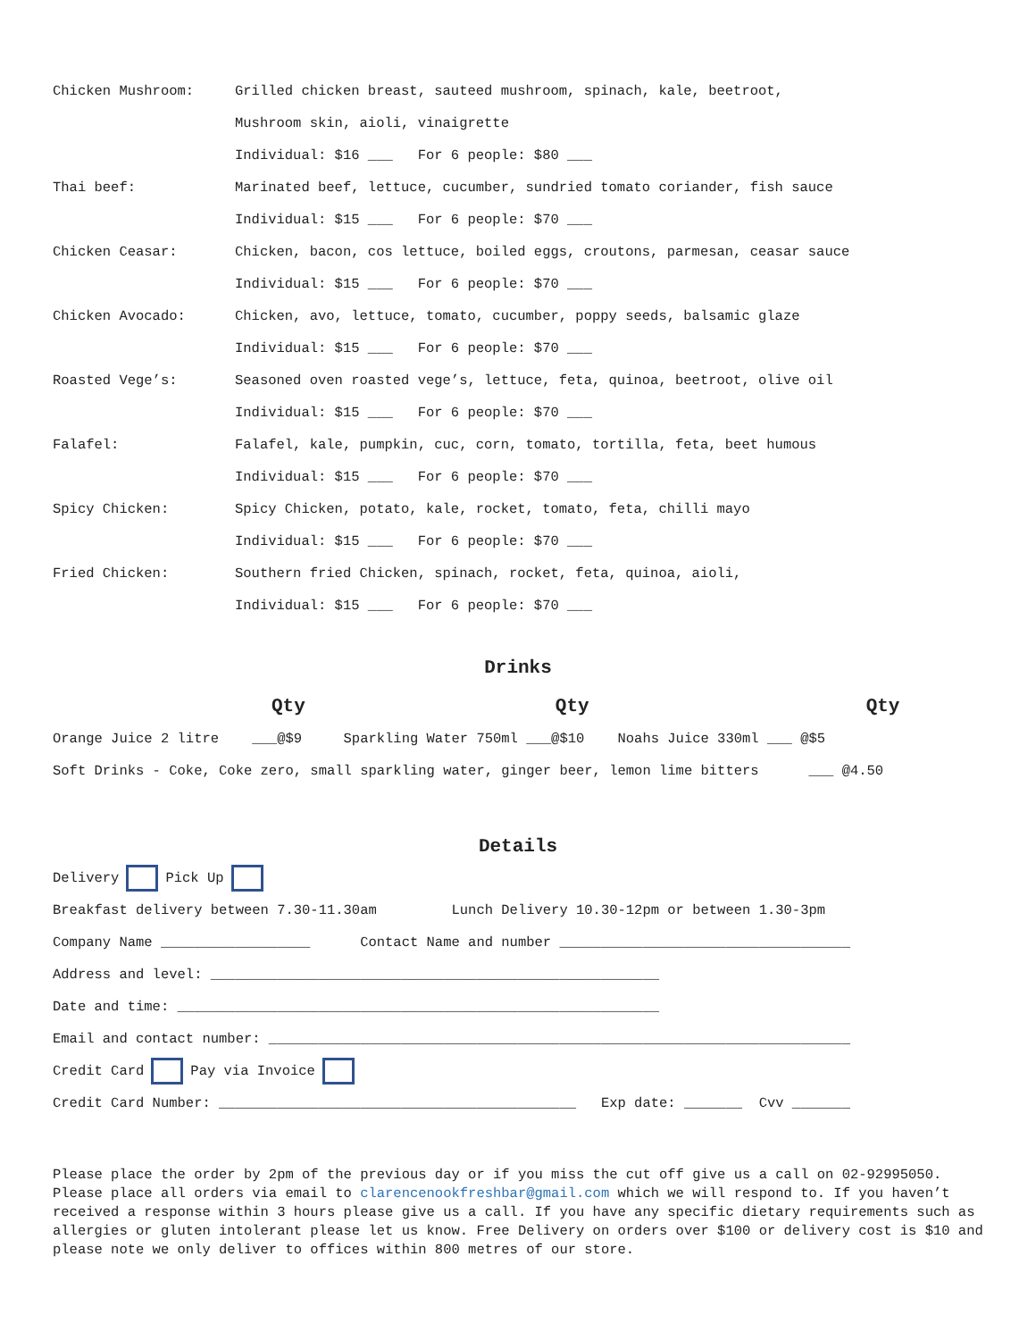Chicken Mushroom: Grilled chicken breast, sauteed mushroom, spinach, kale, beetroot,
Mushroom skin, aioli, vinaigrette
Individual: $16 ___ For 6 people: $80 ___
Thai beef: Marinated beef, lettuce, cucumber, sundried tomato coriander, fish sauce
Individual: $15 ___ For 6 people: $70 ___
Chicken Ceasar: Chicken, bacon, cos lettuce, boiled eggs, croutons, parmesan, ceasar sauce
Individual: $15 ___ For 6 people: $70 ___
Chicken Avocado: Chicken, avo, lettuce, tomato, cucumber, poppy seeds, balsamic glaze
Individual: $15 ___ For 6 people: $70 ___
Roasted Vege’s: Seasoned oven roasted vege’s, lettuce, feta, quinoa, beetroot, olive oil
Individual: $15 ___ For 6 people: $70 ___
Falafel: Falafel, kale, pumpkin, cuc, corn, tomato, tortilla, feta, beet humous
Individual: $15 ___ For 6 people: $70 ___
Spicy Chicken: Spicy Chicken, potato, kale, rocket, tomato, feta, chilli mayo
Individual: $15 ___ For 6 people: $70 ___
Fried Chicken: Southern fried Chicken, spinach, rocket, feta, quinoa, aioli,
Individual: $15 ___ For 6 people: $70 ___
Drinks
Qty Qty Qty
Orange Juice 2 litre ___@$9 Sparkling Water 750ml ___@$10 Noahs Juice 330ml ___ @$5
Soft Drinks - Coke, Coke zero, small sparkling water, ginger beer, lemon lime bitters ___ @4.50
Details
Delivery Pick Up
Breakfast delivery between 7.30-11.30am Lunch Delivery 10.30-12pm or between 1.30-3pm
Company Name __________________ Contact Name and number ___________________________________
Address and level: ______________________________________________________
Date and time: __________________________________________________________
Email and contact number: ______________________________________________________________________
Credit Card Pay via Invoice
Credit Card Number: ___________________________________________ Exp date: _______ Cvv _______
Please place the order by 2pm of the previous day or if you miss the cut off give us a call on 02-92995050. Please place all orders via email to clarencenookfreshbar@gmail.com which we will respond to. If you haven’t received a response within 3 hours please give us a call. If you have any specific dietary requirements such as allergies or gluten intolerant please let us know. Free Delivery on orders over $100 or delivery cost is $10 and please note we only deliver to offices within 800 metres of our store.